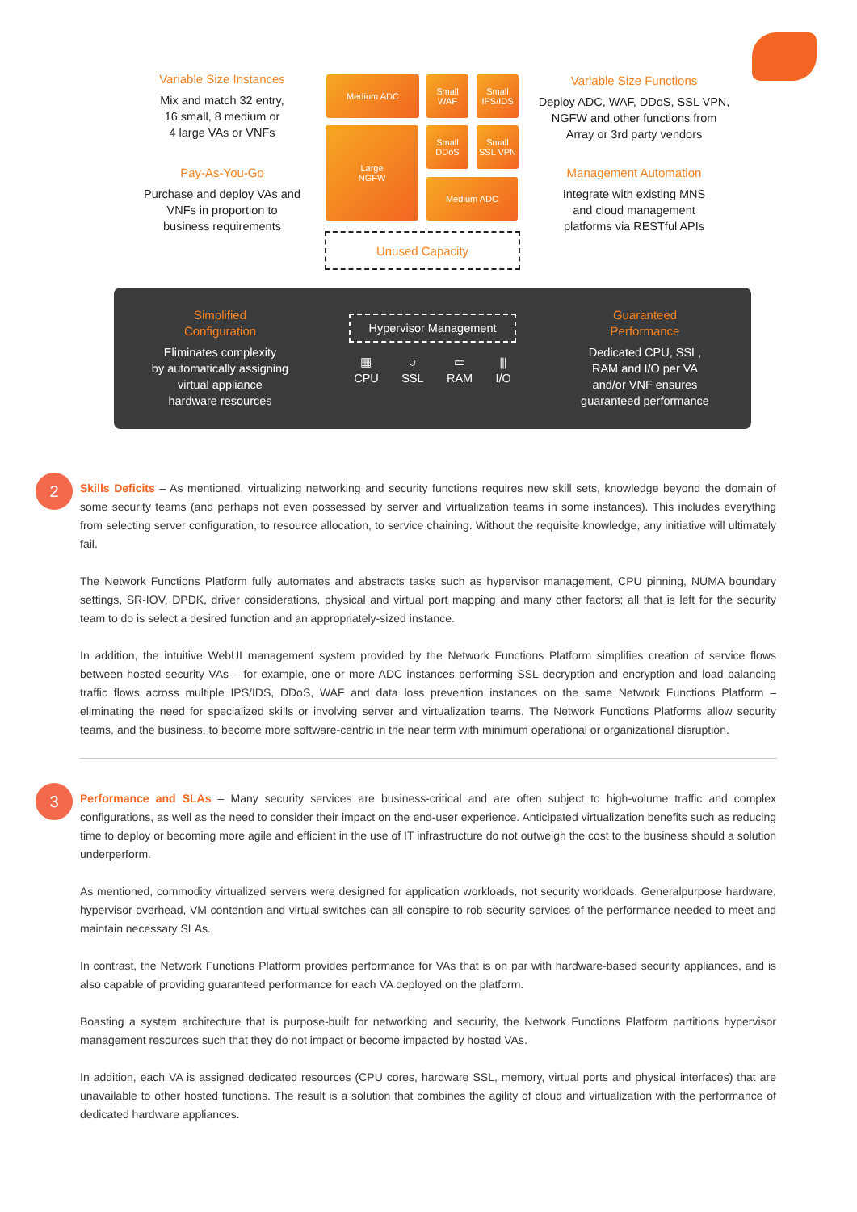Variable Size Instances
Mix and match 32 entry,
16 small, 8 medium or
4 large VAs or VNFs
Pay-As-You-Go
Purchase and deploy VAs and
VNFs in proportion to
business requirements
Medium ADC
Small
WAF
Small
IPS/IDS
Large
NGFW
Small
DDoS
Small
SSL VPN
Medium ADC
Unused Capacity
Variable Size Functions
Deploy ADC, WAF, DDoS, SSL VPN,
NGFW and other functions from
Array or 3rd party vendors
Management Automation
Integrate with existing MNS
and cloud management
platforms via RESTful APIs
Simplified
Configuration
Eliminates complexity
by automatically assigning
virtual appliance
hardware resources
Hypervisor Management
▦
CPU ⛉
SSL ▭
RAM ⫼
I/O
Guaranteed
Performance
Dedicated CPU, SSL,
RAM and I/O per VA
and/or VNF ensures
guaranteed performance
2
Skills Deficits – As mentioned, virtualizing networking and security functions requires new skill sets, knowledge beyond the domain of some security teams (and perhaps not even possessed by server and virtualization teams in some instances). This includes everything from selecting server configuration, to resource allocation, to service chaining. Without the requisite knowledge, any initiative will ultimately fail.
The Network Functions Platform fully automates and abstracts tasks such as hypervisor management, CPU pinning, NUMA boundary settings, SR-IOV, DPDK, driver considerations, physical and virtual port mapping and many other factors; all that is left for the security team to do is select a desired function and an appropriately-sized instance.
In addition, the intuitive WebUI management system provided by the Network Functions Platform simplifies creation of service flows between hosted security VAs – for example, one or more ADC instances performing SSL decryption and encryption and load balancing traffic flows across multiple IPS/IDS, DDoS, WAF and data loss prevention instances on the same Network Functions Platform – eliminating the need for specialized skills or involving server and virtualization teams. The Network Functions Platforms allow security teams, and the business, to become more software-centric in the near term with minimum operational or organizational disruption.
3
Performance and SLAs – Many security services are business-critical and are often subject to high-volume traffic and complex configurations, as well as the need to consider their impact on the end-user experience. Anticipated virtualization benefits such as reducing time to deploy or becoming more agile and efficient in the use of IT infrastructure do not outweigh the cost to the business should a solution underperform.
As mentioned, commodity virtualized servers were designed for application workloads, not security workloads. Generalpurpose hardware, hypervisor overhead, VM contention and virtual switches can all conspire to rob security services of the performance needed to meet and maintain necessary SLAs.
In contrast, the Network Functions Platform provides performance for VAs that is on par with hardware-based security appliances, and is also capable of providing guaranteed performance for each VA deployed on the platform.
Boasting a system architecture that is purpose-built for networking and security, the Network Functions Platform partitions hypervisor management resources such that they do not impact or become impacted by hosted VAs.
In addition, each VA is assigned dedicated resources (CPU cores, hardware SSL, memory, virtual ports and physical interfaces) that are unavailable to other hosted functions. The result is a solution that combines the agility of cloud and virtualization with the performance of dedicated hardware appliances.